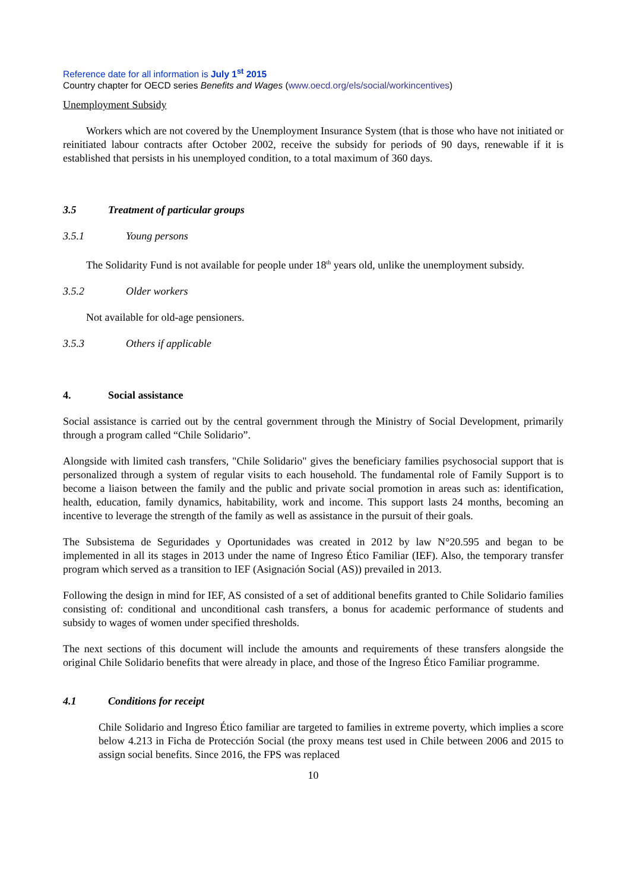Reference date for all information is July 1<sup>st</sup> 2015
Country chapter for OECD series Benefits and Wages (www.oecd.org/els/social/workincentives)
Unemployment Subsidy
Workers which are not covered by the Unemployment Insurance System (that is those who have not initiated or reinitiated labour contracts after October 2002, receive the subsidy for periods of 90 days, renewable if it is established that persists in his unemployed condition, to a total maximum of 360 days.
3.5 Treatment of particular groups
3.5.1 Young persons
The Solidarity Fund is not available for people under 18<sup>th</sup> years old, unlike the unemployment subsidy.
3.5.2 Older workers
Not available for old-age pensioners.
3.5.3 Others if applicable
4. Social assistance
Social assistance is carried out by the central government through the Ministry of Social Development, primarily through a program called “Chile Solidario”.
Alongside with limited cash transfers, "Chile Solidario" gives the beneficiary families psychosocial support that is personalized through a system of regular visits to each household. The fundamental role of Family Support is to become a liaison between the family and the public and private social promotion in areas such as: identification, health, education, family dynamics, habitability, work and income. This support lasts 24 months, becoming an incentive to leverage the strength of the family as well as assistance in the pursuit of their goals.
The Subsistema de Seguridades y Oportunidades was created in 2012 by law N°20.595 and began to be implemented in all its stages in 2013 under the name of Ingreso Ético Familiar (IEF). Also, the temporary transfer program which served as a transition to IEF (Asignación Social (AS)) prevailed in 2013.
Following the design in mind for IEF, AS consisted of a set of additional benefits granted to Chile Solidario families consisting of: conditional and unconditional cash transfers, a bonus for academic performance of students and subsidy to wages of women under specified thresholds.
The next sections of this document will include the amounts and requirements of these transfers alongside the original Chile Solidario benefits that were already in place, and those of the Ingreso Ético Familiar programme.
4.1 Conditions for receipt
Chile Solidario and Ingreso Ético familiar are targeted to families in extreme poverty, which implies a score below 4.213 in Ficha de Protección Social (the proxy means test used in Chile between 2006 and 2015 to assign social benefits. Since 2016, the FPS was replaced
10